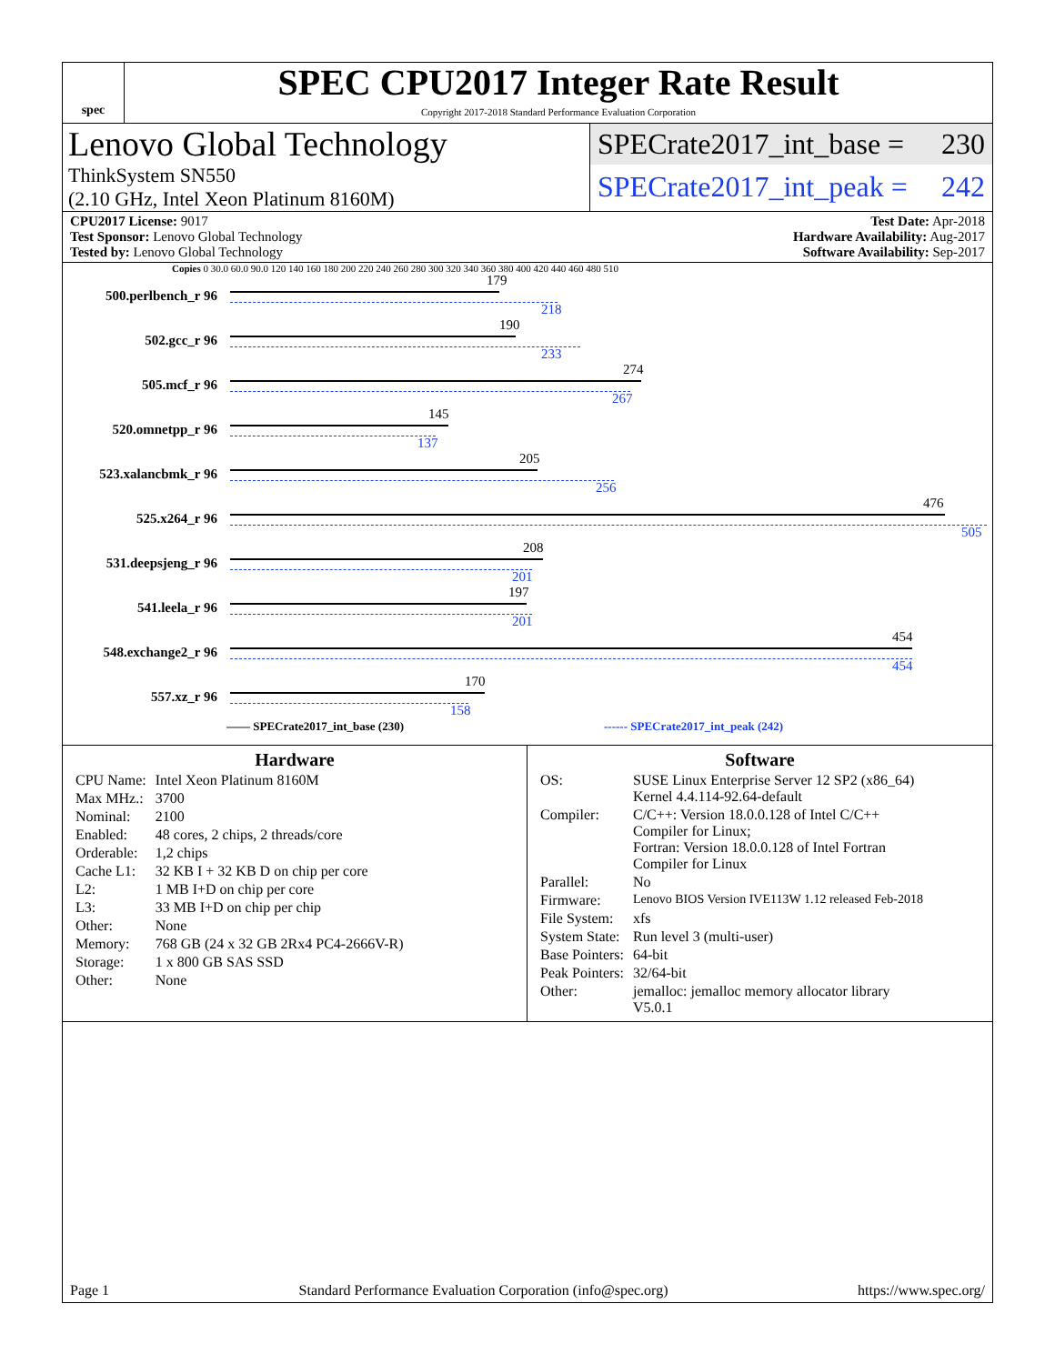spec
SPEC CPU2017 Integer Rate Result
Copyright 2017-2018 Standard Performance Evaluation Corporation
Lenovo Global Technology
ThinkSystem SN550
(2.10 GHz, Intel Xeon Platinum 8160M)
SPECrate2017_int_base = 230
SPECrate2017_int_peak = 242
CPU2017 License: 9017
Test Sponsor: Lenovo Global Technology
Tested by: Lenovo Global Technology
Test Date: Apr-2018
Hardware Availability: Aug-2017
Software Availability: Sep-2017
Copies 0 30.0 60.0 90.0 120 140 160 180 200 220 240 260 280 300 320 340 360 380 400 420 440 460 480 510
500.perlbench_r 96
179
218
502.gcc_r 96
190
233
505.mcf_r 96
274
267
520.omnetpp_r 96
145
137
523.xalancbmk_r 96
205
256
525.x264_r 96
476
505
531.deepsjeng_r 96
208
201
541.leela_r 96
197
201
548.exchange2_r 96
454
454
557.xz_r 96
170
158
—— SPECrate2017_int_base (230) ------ SPECrate2017_int_peak (242)
Hardware
| CPU Name: | Intel Xeon Platinum 8160M |
| Max MHz.: | 3700 |
| Nominal: | 2100 |
| Enabled: | 48 cores, 2 chips, 2 threads/core |
| Orderable: | 1,2 chips |
| Cache L1: | 32 KB I + 32 KB D on chip per core |
| L2: | 1 MB I+D on chip per core |
| L3: | 33 MB I+D on chip per chip |
| Other: | None |
| Memory: | 768 GB (24 x 32 GB 2Rx4 PC4-2666V-R) |
| Storage: | 1 x 800 GB SAS SSD |
| Other: | None |
Software
| OS: | SUSE Linux Enterprise Server 12 SP2 (x86_64) Kernel 4.4.114-92.64-default |
| Compiler: | C/C++: Version 18.0.0.128 of Intel C/C++ Compiler for Linux; Fortran: Version 18.0.0.128 of Intel Fortran Compiler for Linux |
| Parallel: | No |
| Firmware: | Lenovo BIOS Version IVE113W 1.12 released Feb-2018 |
| File System: | xfs |
| System State: | Run level 3 (multi-user) |
| Base Pointers: | 64-bit |
| Peak Pointers: | 32/64-bit |
| Other: | jemalloc: jemalloc memory allocator library V5.0.1 |
Page 1 Standard Performance Evaluation Corporation (info@spec.org) https://www.spec.org/